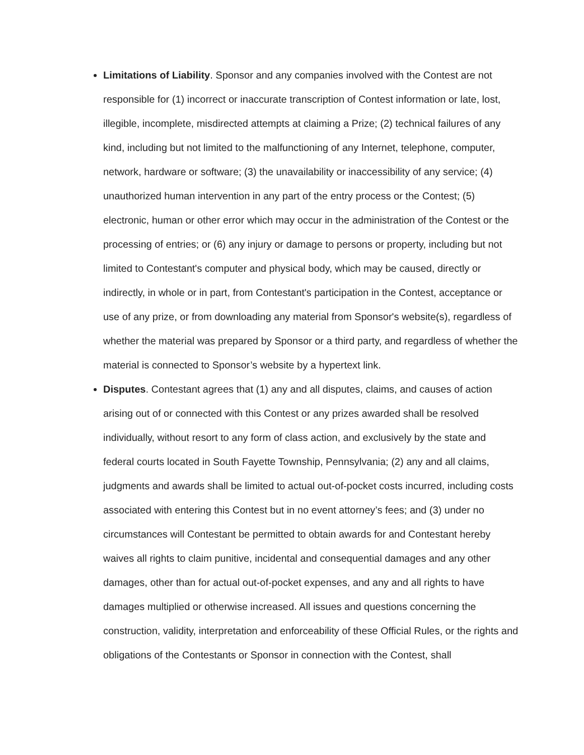Limitations of Liability. Sponsor and any companies involved with the Contest are not responsible for (1) incorrect or inaccurate transcription of Contest information or late, lost, illegible, incomplete, misdirected attempts at claiming a Prize; (2) technical failures of any kind, including but not limited to the malfunctioning of any Internet, telephone, computer, network, hardware or software; (3) the unavailability or inaccessibility of any service; (4) unauthorized human intervention in any part of the entry process or the Contest; (5) electronic, human or other error which may occur in the administration of the Contest or the processing of entries; or (6) any injury or damage to persons or property, including but not limited to Contestant's computer and physical body, which may be caused, directly or indirectly, in whole or in part, from Contestant's participation in the Contest, acceptance or use of any prize, or from downloading any material from Sponsor's website(s), regardless of whether the material was prepared by Sponsor or a third party, and regardless of whether the material is connected to Sponsor’s website by a hypertext link.
Disputes. Contestant agrees that (1) any and all disputes, claims, and causes of action arising out of or connected with this Contest or any prizes awarded shall be resolved individually, without resort to any form of class action, and exclusively by the state and federal courts located in South Fayette Township, Pennsylvania; (2) any and all claims, judgments and awards shall be limited to actual out-of-pocket costs incurred, including costs associated with entering this Contest but in no event attorney’s fees; and (3) under no circumstances will Contestant be permitted to obtain awards for and Contestant hereby waives all rights to claim punitive, incidental and consequential damages and any other damages, other than for actual out-of-pocket expenses, and any and all rights to have damages multiplied or otherwise increased. All issues and questions concerning the construction, validity, interpretation and enforceability of these Official Rules, or the rights and obligations of the Contestants or Sponsor in connection with the Contest, shall